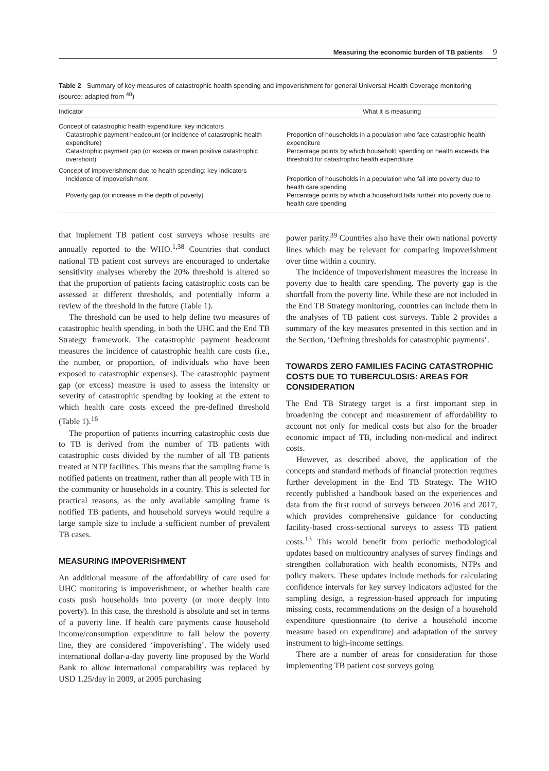Measuring the economic burden of TB patients 9
Table 2 Summary of key measures of catastrophic health spending and impoverishment for general Universal Health Coverage monitoring (source: adapted from <sup>40</sup>)
| Indicator | What it is measuring |
| --- | --- |
| Concept of catastrophic health expenditure: key indicators | |
| Catastrophic payment headcount (or incidence of catastrophic health expenditure) | Proportion of households in a population who face catastrophic health expenditure |
| Catastrophic payment gap (or excess or mean positive catastrophic overshoot) | Percentage points by which household spending on health exceeds the threshold for catastrophic health expenditure |
| Concept of impoverishment due to health spending: key indicators | |
| Incidence of impoverishment | Proportion of households in a population who fall into poverty due to health care spending |
| Poverty gap (or increase in the depth of poverty) | Percentage points by which a household falls further into poverty due to health care spending |
that implement TB patient cost surveys whose results are annually reported to the WHO.<sup>1,38</sup> Countries that conduct national TB patient cost surveys are encouraged to undertake sensitivity analyses whereby the 20% threshold is altered so that the proportion of patients facing catastrophic costs can be assessed at different thresholds, and potentially inform a review of the threshold in the future (Table 1).
The threshold can be used to help define two measures of catastrophic health spending, in both the UHC and the End TB Strategy framework. The catastrophic payment headcount measures the incidence of catastrophic health care costs (i.e., the number, or proportion, of individuals who have been exposed to catastrophic expenses). The catastrophic payment gap (or excess) measure is used to assess the intensity or severity of catastrophic spending by looking at the extent to which health care costs exceed the pre-defined threshold (Table 1).<sup>16</sup>
The proportion of patients incurring catastrophic costs due to TB is derived from the number of TB patients with catastrophic costs divided by the number of all TB patients treated at NTP facilities. This means that the sampling frame is notified patients on treatment, rather than all people with TB in the community or households in a country. This is selected for practical reasons, as the only available sampling frame is notified TB patients, and household surveys would require a large sample size to include a sufficient number of prevalent TB cases.
MEASURING IMPOVERISHMENT
An additional measure of the affordability of care used for UHC monitoring is impoverishment, or whether health care costs push households into poverty (or more deeply into poverty). In this case, the threshold is absolute and set in terms of a poverty line. If health care payments cause household income/consumption expenditure to fall below the poverty line, they are considered ‘impoverishing’. The widely used international dollar-a-day poverty line proposed by the World Bank to allow international comparability was replaced by USD 1.25/day in 2009, at 2005 purchasing
power parity.<sup>39</sup> Countries also have their own national poverty lines which may be relevant for comparing impoverishment over time within a country.
The incidence of impoverishment measures the increase in poverty due to health care spending. The poverty gap is the shortfall from the poverty line. While these are not included in the End TB Strategy monitoring, countries can include them in the analyses of TB patient cost surveys. Table 2 provides a summary of the key measures presented in this section and in the Section, ‘Defining thresholds for catastrophic payments’.
TOWARDS ZERO FAMILIES FACING CATASTROPHIC COSTS DUE TO TUBERCULOSIS: AREAS FOR CONSIDERATION
The End TB Strategy target is a first important step in broadening the concept and measurement of affordability to account not only for medical costs but also for the broader economic impact of TB, including non-medical and indirect costs.
However, as described above, the application of the concepts and standard methods of financial protection requires further development in the End TB Strategy. The WHO recently published a handbook based on the experiences and data from the first round of surveys between 2016 and 2017, which provides comprehensive guidance for conducting facility-based cross-sectional surveys to assess TB patient costs.<sup>13</sup> This would benefit from periodic methodological updates based on multicountry analyses of survey findings and strengthen collaboration with health economists, NTPs and policy makers. These updates include methods for calculating confidence intervals for key survey indicators adjusted for the sampling design, a regression-based approach for imputing missing costs, recommendations on the design of a household expenditure questionnaire (to derive a household income measure based on expenditure) and adaptation of the survey instrument to high-income settings.
There are a number of areas for consideration for those implementing TB patient cost surveys going